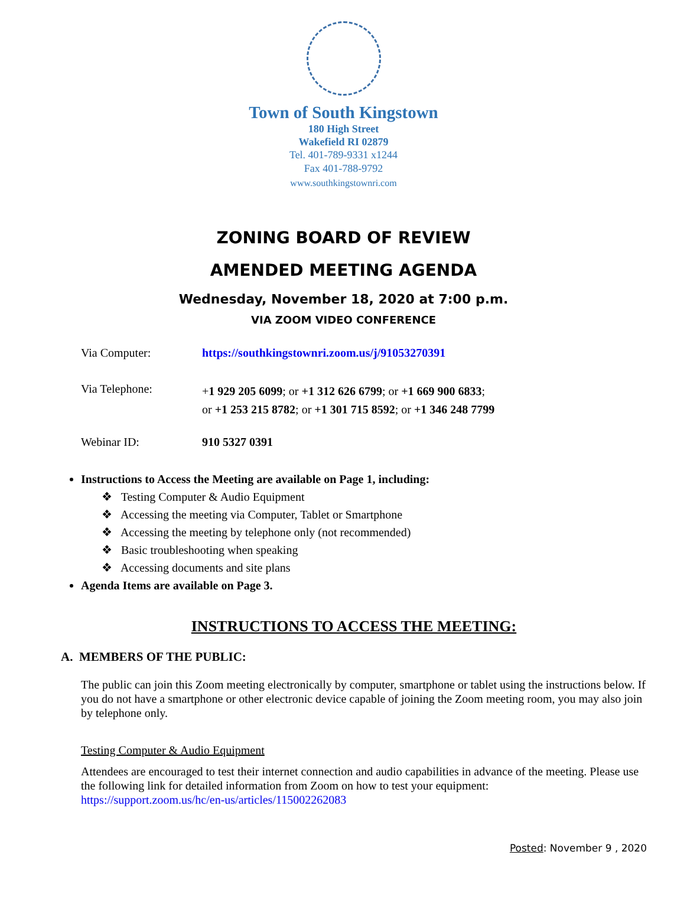Town of South Kingstown
180 High Street
Wakefield RI 02879
Tel. 401-789-9331 x1244
Fax 401-788-9792
www.southkingstownri.com
ZONING BOARD OF REVIEW
AMENDED MEETING AGENDA
Wednesday, November 18, 2020 at 7:00 p.m.
VIA ZOOM VIDEO CONFERENCE
Via Computer: https://southkingstownri.zoom.us/j/91053270391
Via Telephone:
+1 929 205 6099; or +1 312 626 6799; or +1 669 900 6833;
or +1 253 215 8782; or +1 301 715 8592; or +1 346 248 7799
Webinar ID: 910 5327 0391
Instructions to Access the Meeting are available on Page 1, including:
❖ Testing Computer & Audio Equipment
❖ Accessing the meeting via Computer, Tablet or Smartphone
❖ Accessing the meeting by telephone only (not recommended)
❖ Basic troubleshooting when speaking
❖ Accessing documents and site plans
Agenda Items are available on Page 3.
INSTRUCTIONS TO ACCESS THE MEETING:
A. MEMBERS OF THE PUBLIC:
The public can join this Zoom meeting electronically by computer, smartphone or tablet using the instructions below. If you do not have a smartphone or other electronic device capable of joining the Zoom meeting room, you may also join by telephone only.
Testing Computer & Audio Equipment
Attendees are encouraged to test their internet connection and audio capabilities in advance of the meeting. Please use the following link for detailed information from Zoom on how to test your equipment:
https://support.zoom.us/hc/en-us/articles/115002262083
Posted: November 9 , 2020